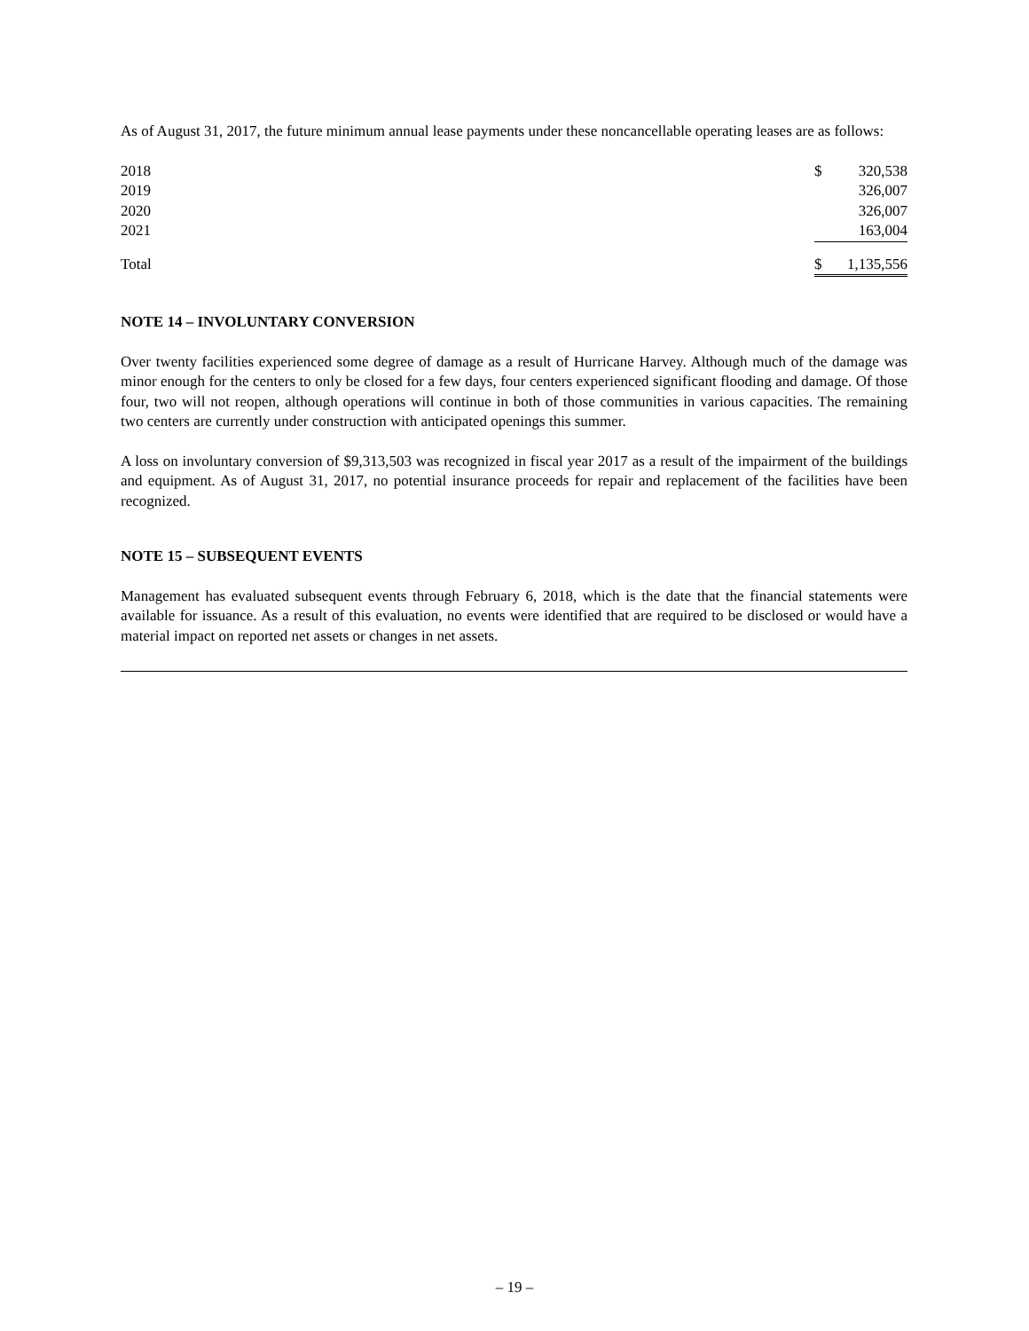As of August 31, 2017, the future minimum annual lease payments under these noncancellable operating leases are as follows:
| 2018 | $ | 320,538 |
| 2019 | | 326,007 |
| 2020 | | 326,007 |
| 2021 | | 163,004 |
| Total | $ | 1,135,556 |
NOTE 14 – INVOLUNTARY CONVERSION
Over twenty facilities experienced some degree of damage as a result of Hurricane Harvey. Although much of the damage was minor enough for the centers to only be closed for a few days, four centers experienced significant flooding and damage. Of those four, two will not reopen, although operations will continue in both of those communities in various capacities. The remaining two centers are currently under construction with anticipated openings this summer.
A loss on involuntary conversion of $9,313,503 was recognized in fiscal year 2017 as a result of the impairment of the buildings and equipment. As of August 31, 2017, no potential insurance proceeds for repair and replacement of the facilities have been recognized.
NOTE 15 – SUBSEQUENT EVENTS
Management has evaluated subsequent events through February 6, 2018, which is the date that the financial statements were available for issuance. As a result of this evaluation, no events were identified that are required to be disclosed or would have a material impact on reported net assets or changes in net assets.
– 19 –